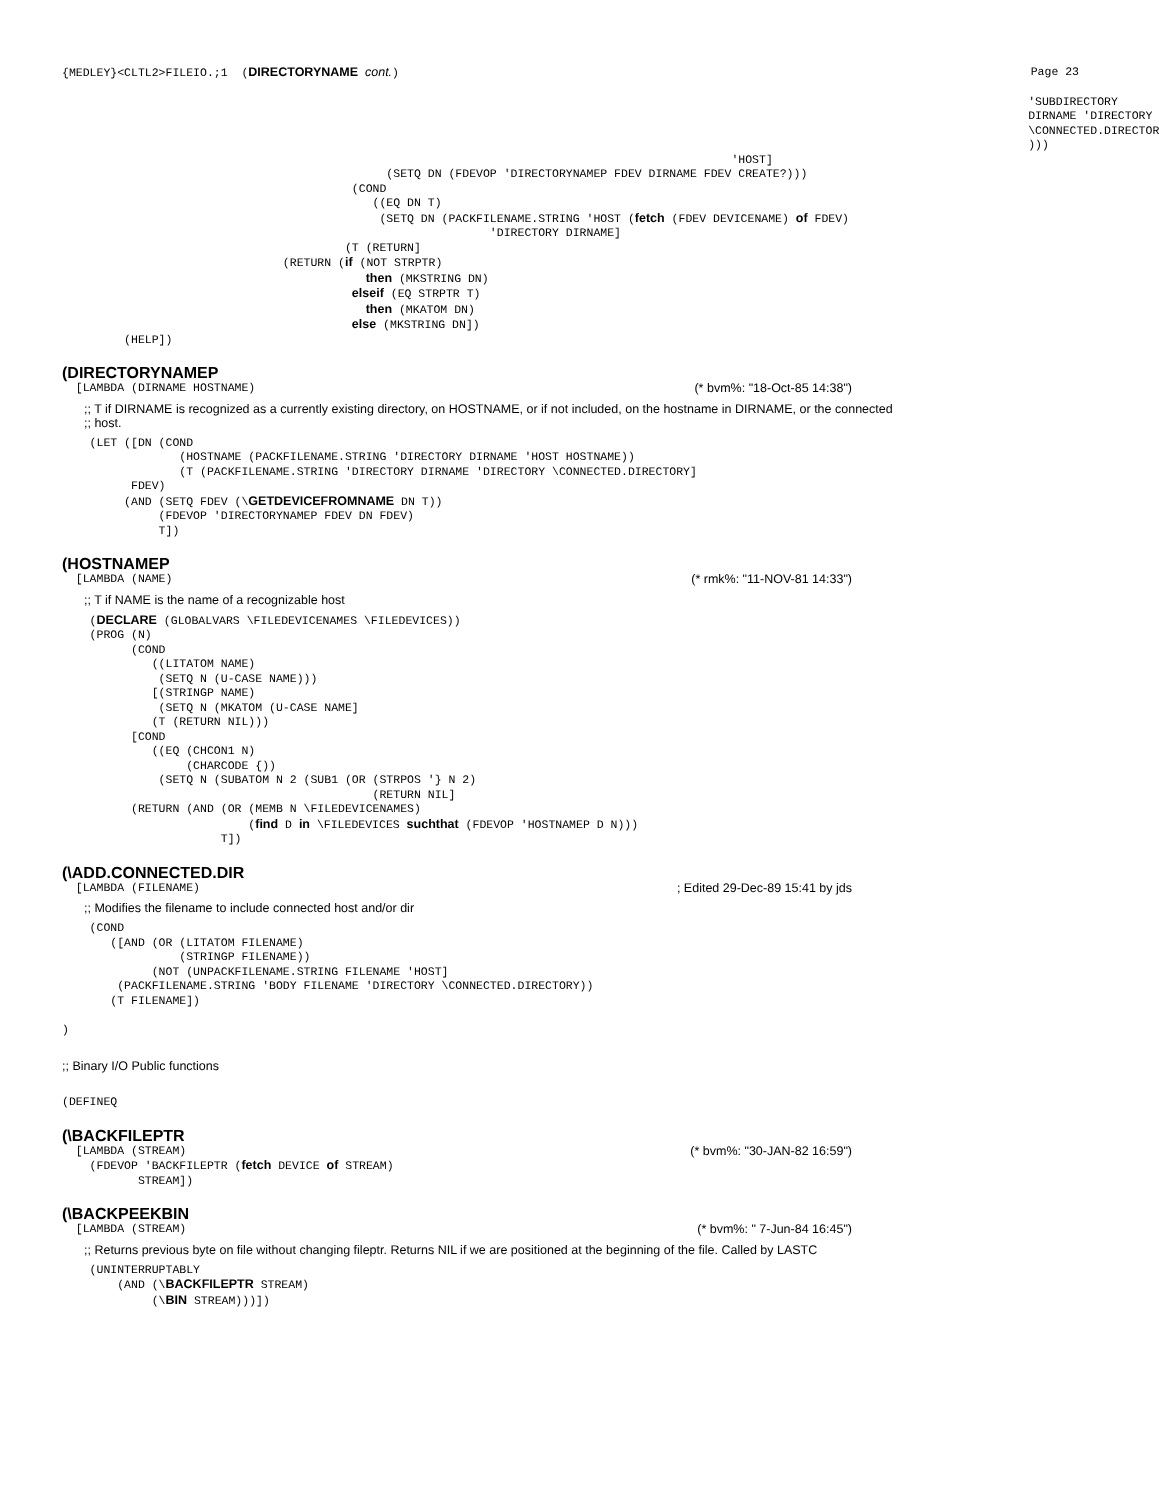{MEDLEY}<CLTL2>FILEIO.;1  (DIRECTORYNAME cont.)
Page 23
                                                                                                                                            'SUBDIRECTORY
                                                                                                                                            DIRNAME 'DIRECTORY
                                                                                                                                            \CONNECTED.DIRECTORY
                                                                                                                                            )))
                                                                                                 'HOST]
                                               (SETQ DN (FDEVOP 'DIRECTORYNAMEP FDEV DIRNAME FDEV CREATE?)))
                                          (COND
                                             ((EQ DN T)
                                              (SETQ DN (PACKFILENAME.STRING 'HOST (fetch (FDEV DEVICENAME) of FDEV)
                                                              'DIRECTORY DIRNAME]
                                         (T (RETURN]
                                (RETURN (if (NOT STRPTR)
                                            then (MKSTRING DN)
                                          elseif (EQ STRPTR T)
                                            then (MKATOM DN)
                                          else (MKSTRING DN])
         (HELP])
(DIRECTORYNAMEP
  [LAMBDA (DIRNAME HOSTNAME)
(* bvm%: "18-Oct-85 14:38")
;; T if DIRNAME is recognized as a currently existing directory, on HOSTNAME, or if not included, on the hostname in DIRNAME, or the connected
;; host.
    (LET ([DN (COND
                 (HOSTNAME (PACKFILENAME.STRING 'DIRECTORY DIRNAME 'HOST HOSTNAME))
                 (T (PACKFILENAME.STRING 'DIRECTORY DIRNAME 'DIRECTORY \CONNECTED.DIRECTORY]
          FDEV)
         (AND (SETQ FDEV (\GETDEVICEFROMNAME DN T))
              (FDEVOP 'DIRECTORYNAMEP FDEV DN FDEV)
              T])
(HOSTNAMEP
  [LAMBDA (NAME)
(* rmk%: "11-NOV-81 14:33")
;; T if NAME is the name of a recognizable host
    (DECLARE (GLOBALVARS \FILEDEVICENAMES \FILEDEVICES))
    (PROG (N)
          (COND
             ((LITATOM NAME)
              (SETQ N (U-CASE NAME)))
             [(STRINGP NAME)
              (SETQ N (MKATOM (U-CASE NAME]
             (T (RETURN NIL)))
          [COND
             ((EQ (CHCON1 N)
                  (CHARCODE {))
              (SETQ N (SUBATOM N 2 (SUB1 (OR (STRPOS '} N 2)
                                             (RETURN NIL]
          (RETURN (AND (OR (MEMB N \FILEDEVICENAMES)
                           (find D in \FILEDEVICES suchthat (FDEVOP 'HOSTNAMEP D N)))
                       T])
(\ADD.CONNECTED.DIR
  [LAMBDA (FILENAME)
; Edited 29-Dec-89 15:41 by jds
;; Modifies the filename to include connected host and/or dir
    (COND
       ([AND (OR (LITATOM FILENAME)
                 (STRINGP FILENAME))
             (NOT (UNPACKFILENAME.STRING FILENAME 'HOST]
        (PACKFILENAME.STRING 'BODY FILENAME 'DIRECTORY \CONNECTED.DIRECTORY))
       (T FILENAME])

)
;; Binary I/O Public functions
(DEFINEQ
(\BACKFILEPTR
  [LAMBDA (STREAM)
(* bvm%: "30-JAN-82 16:59")
    (FDEVOP 'BACKFILEPTR (fetch DEVICE of STREAM)
           STREAM])
(\BACKPEEKBIN
  [LAMBDA (STREAM)
(* bvm%: " 7-Jun-84 16:45")
;; Returns previous byte on file without changing fileptr. Returns NIL if we are positioned at the beginning of the file. Called by LASTC
    (UNINTERRUPTABLY
        (AND (\BACKFILEPTR STREAM)
             (\BIN STREAM)))])